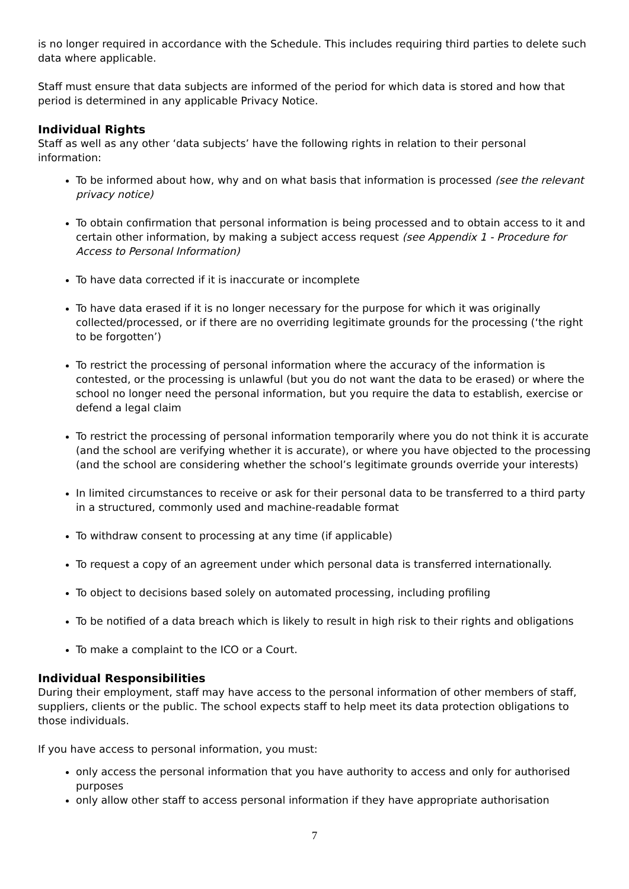is no longer required in accordance with the Schedule. This includes requiring third parties to delete such data where applicable.
Staff must ensure that data subjects are informed of the period for which data is stored and how that period is determined in any applicable Privacy Notice.
Individual Rights
Staff as well as any other ‘data subjects’ have the following rights in relation to their personal information:
To be informed about how, why and on what basis that information is processed (see the relevant privacy notice)
To obtain confirmation that personal information is being processed and to obtain access to it and certain other information, by making a subject access request (see Appendix 1 - Procedure for Access to Personal Information)
To have data corrected if it is inaccurate or incomplete
To have data erased if it is no longer necessary for the purpose for which it was originally collected/processed, or if there are no overriding legitimate grounds for the processing (‘the right to be forgotten’)
To restrict the processing of personal information where the accuracy of the information is contested, or the processing is unlawful (but you do not want the data to be erased) or where the school no longer need the personal information, but you require the data to establish, exercise or defend a legal claim
To restrict the processing of personal information temporarily where you do not think it is accurate (and the school are verifying whether it is accurate), or where you have objected to the processing (and the school are considering whether the school’s legitimate grounds override your interests)
In limited circumstances to receive or ask for their personal data to be transferred to a third party in a structured, commonly used and machine-readable format
To withdraw consent to processing at any time (if applicable)
To request a copy of an agreement under which personal data is transferred internationally.
To object to decisions based solely on automated processing, including profiling
To be notified of a data breach which is likely to result in high risk to their rights and obligations
To make a complaint to the ICO or a Court.
Individual Responsibilities
During their employment, staff may have access to the personal information of other members of staff, suppliers, clients or the public. The school expects staff to help meet its data protection obligations to those individuals.
If you have access to personal information, you must:
only access the personal information that you have authority to access and only for authorised purposes
only allow other staff to access personal information if they have appropriate authorisation
7